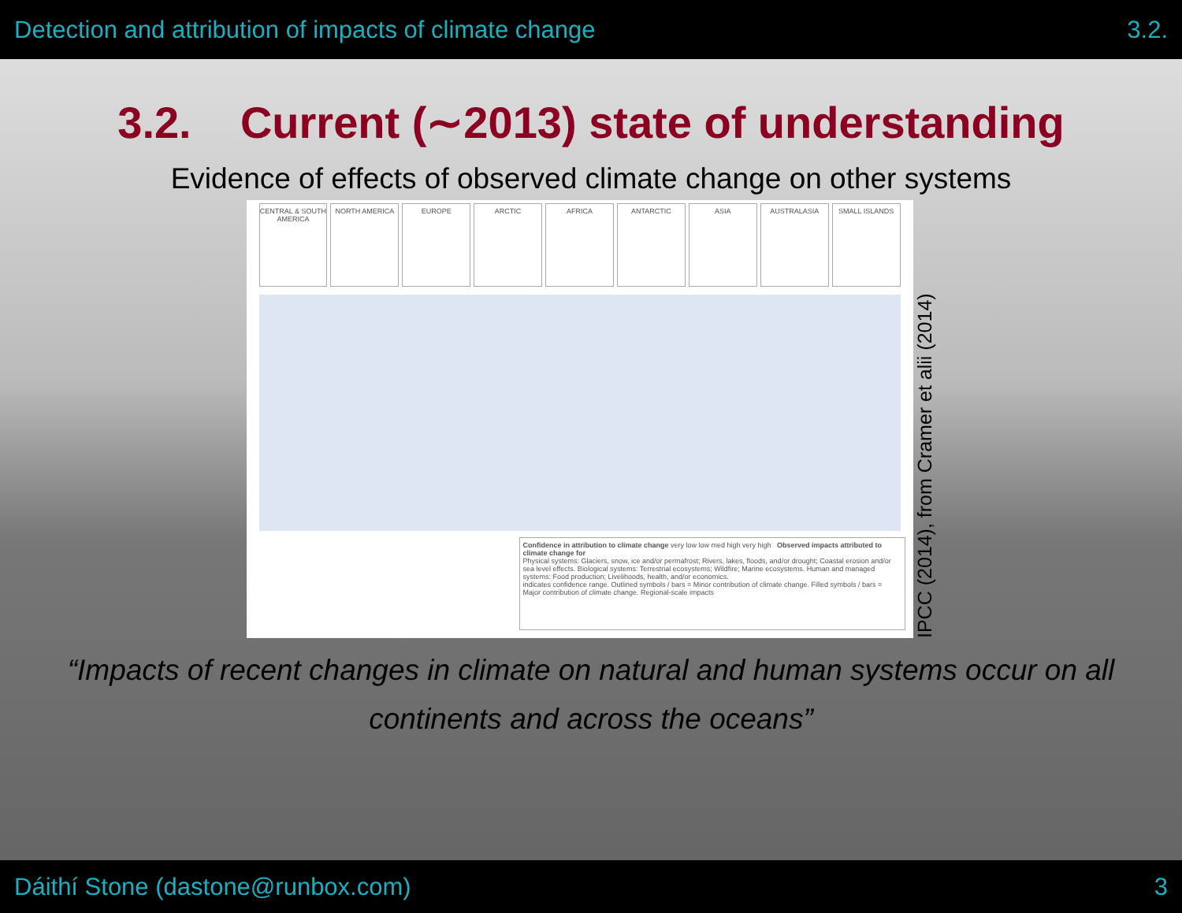Detection and attribution of impacts of climate change 3.2.
3.2. Current (∼2013) state of understanding
Evidence of effects of observed climate change on other systems
CENTRAL & SOUTH AMERICA NORTH AMERICA EUROPE ARCTIC AFRICA ANTARCTIC ASIA AUSTRALASIA SMALL ISLANDS
Confidence in attribution to climate change very low low med high very high Observed impacts attributed to climate change for
Physical systems: Glaciers, snow, ice and/or permafrost; Rivers, lakes, floods, and/or drought; Coastal erosion and/or sea level effects. Biological systems: Terrestrial ecosystems; Wildfire; Marine ecosystems. Human and managed systems: Food production; Livelihoods, health, and/or economics.
indicates confidence range. Outlined symbols / bars = Minor contribution of climate change. Filled symbols / bars = Major contribution of climate change. Regional-scale impacts
IPCC (2014), from Cramer et alii (2014)
“Impacts of recent changes in climate on natural and human systems occur on all
continents and across the oceans”
Dáithí Stone (dastone@runbox.com) 3